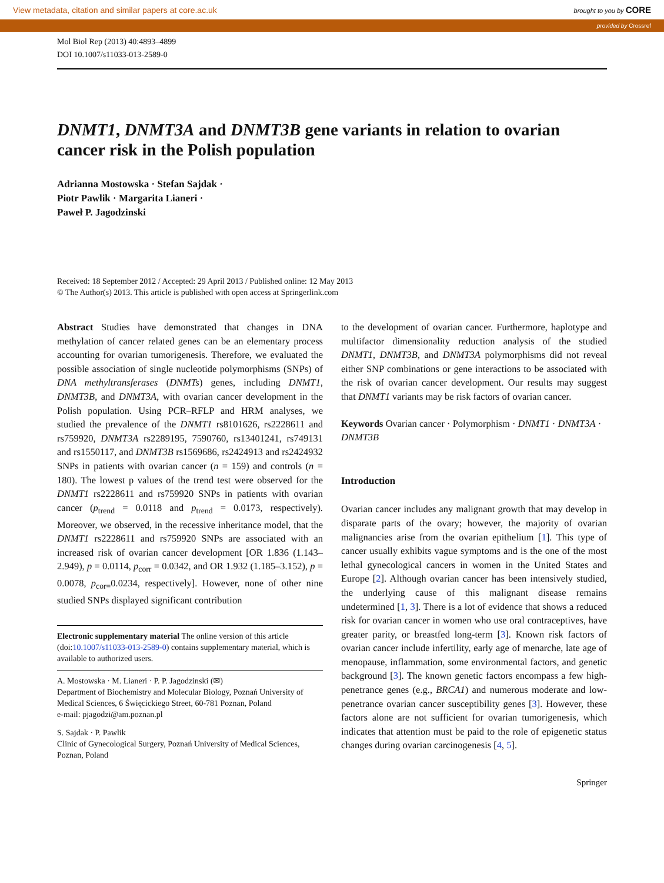View metadata, citation and similar papers at core.ac.uk brought to you by CORE
provided by Crossref
Mol Biol Rep (2013) 40:4893–4899
DOI 10.1007/s11033-013-2589-0
DNMT1, DNMT3A and DNMT3B gene variants in relation to ovarian cancer risk in the Polish population
Adrianna Mostowska · Stefan Sajdak ·
Piotr Pawlik · Margarita Lianeri ·
Paweł P. Jagodzinski
Received: 18 September 2012 / Accepted: 29 April 2013 / Published online: 12 May 2013
© The Author(s) 2013. This article is published with open access at Springerlink.com
Abstract Studies have demonstrated that changes in DNA methylation of cancer related genes can be an elementary process accounting for ovarian tumorigenesis. Therefore, we evaluated the possible association of single nucleotide polymorphisms (SNPs) of DNA methyltransferases (DNMTs) genes, including DNMT1, DNMT3B, and DNMT3A, with ovarian cancer development in the Polish population. Using PCR–RFLP and HRM analyses, we studied the prevalence of the DNMT1 rs8101626, rs2228611 and rs759920, DNMT3A rs2289195, 7590760, rs13401241, rs749131 and rs1550117, and DNMT3B rs1569686, rs2424913 and rs2424932 SNPs in patients with ovarian cancer (n = 159) and controls (n = 180). The lowest p values of the trend test were observed for the DNMT1 rs2228611 and rs759920 SNPs in patients with ovarian cancer (p<sub>trend</sub> = 0.0118 and p<sub>trend</sub> = 0.0173, respectively). Moreover, we observed, in the recessive inheritance model, that the DNMT1 rs2228611 and rs759920 SNPs are associated with an increased risk of ovarian cancer development [OR 1.836 (1.143–2.949), p = 0.0114, p<sub>corr</sub> = 0.0342, and OR 1.932 (1.185–3.152), p = 0.0078, p<sub>cor=</sub>0.0234, respectively]. However, none of other nine studied SNPs displayed significant contribution
Electronic supplementary material The online version of this article (doi:10.1007/s11033-013-2589-0) contains supplementary material, which is available to authorized users.
A. Mostowska · M. Lianeri · P. P. Jagodzinski (✉)
Department of Biochemistry and Molecular Biology, Poznań University of Medical Sciences, 6 Święcickiego Street, 60-781 Poznan, Poland
e-mail: pjagodzi@am.poznan.pl
S. Sajdak · P. Pawlik
Clinic of Gynecological Surgery, Poznań University of Medical Sciences, Poznan, Poland
to the development of ovarian cancer. Furthermore, haplotype and multifactor dimensionality reduction analysis of the studied DNMT1, DNMT3B, and DNMT3A polymorphisms did not reveal either SNP combinations or gene interactions to be associated with the risk of ovarian cancer development. Our results may suggest that DNMT1 variants may be risk factors of ovarian cancer.
Keywords Ovarian cancer · Polymorphism · DNMT1 · DNMT3A · DNMT3B
Introduction
Ovarian cancer includes any malignant growth that may develop in disparate parts of the ovary; however, the majority of ovarian malignancies arise from the ovarian epithelium [1]. This type of cancer usually exhibits vague symptoms and is the one of the most lethal gynecological cancers in women in the United States and Europe [2]. Although ovarian cancer has been intensively studied, the underlying cause of this malignant disease remains undetermined [1, 3]. There is a lot of evidence that shows a reduced risk for ovarian cancer in women who use oral contraceptives, have greater parity, or breastfed long-term [3]. Known risk factors of ovarian cancer include infertility, early age of menarche, late age of menopause, inflammation, some environmental factors, and genetic background [3]. The known genetic factors encompass a few high-penetrance genes (e.g., BRCA1) and numerous moderate and low-penetrance ovarian cancer susceptibility genes [3]. However, these factors alone are not sufficient for ovarian tumorigenesis, which indicates that attention must be paid to the role of epigenetic status changes during ovarian carcinogenesis [4, 5].
Springer